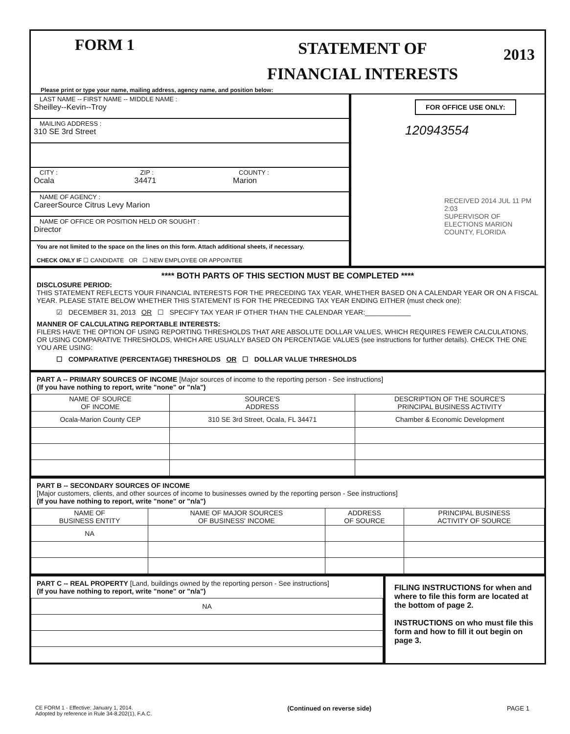FORM 1
STATEMENT OF
FINANCIAL INTERESTS
2013
Please print or type your name, mailing address, agency name, and position below:
LAST NAME -- FIRST NAME -- MIDDLE NAME :
Sheilley--Kevin--Troy
MAILING ADDRESS :
310 SE 3rd Street
CITY :
Ocala
ZIP :
34471
COUNTY :
Marion
NAME OF AGENCY :
CareerSource Citrus Levy Marion
NAME OF OFFICE OR POSITION HELD OR SOUGHT :
Director
You are not limited to the space on the lines on this form. Attach additional sheets, if necessary.
CHECK ONLY IF ☐ CANDIDATE OR ☐ NEW EMPLOYEE OR APPOINTEE
FOR OFFICE USE ONLY:
120943554
RECEIVED 2014 JUL 11 PM 2:03
SUPERVISOR OF ELECTIONS MARION COUNTY, FLORIDA
**** BOTH PARTS OF THIS SECTION MUST BE COMPLETED ****
DISCLOSURE PERIOD:
THIS STATEMENT REFLECTS YOUR FINANCIAL INTERESTS FOR THE PRECEDING TAX YEAR, WHETHER BASED ON A CALENDAR YEAR OR ON A FISCAL YEAR. PLEASE STATE BELOW WHETHER THIS STATEMENT IS FOR THE PRECEDING TAX YEAR ENDING EITHER (must check one):
☑ DECEMBER 31, 2013 OR ☐ SPECIFY TAX YEAR IF OTHER THAN THE CALENDAR YEAR:____________
MANNER OF CALCULATING REPORTABLE INTERESTS:
FILERS HAVE THE OPTION OF USING REPORTING THRESHOLDS THAT ARE ABSOLUTE DOLLAR VALUES, WHICH REQUIRES FEWER CALCULATIONS, OR USING COMPARATIVE THRESHOLDS, WHICH ARE USUALLY BASED ON PERCENTAGE VALUES (see instructions for further details). CHECK THE ONE YOU ARE USING:
☐ COMPARATIVE (PERCENTAGE) THRESHOLDS OR ☐ DOLLAR VALUE THRESHOLDS
PART A -- PRIMARY SOURCES OF INCOME [Major sources of income to the reporting person - See instructions]
(If you have nothing to report, write "none" or "n/a")
| NAME OF SOURCE OF INCOME | SOURCE'S ADDRESS | DESCRIPTION OF THE SOURCE'S PRINCIPAL BUSINESS ACTIVITY |
| --- | --- | --- |
| Ocala-Marion County CEP | 310 SE 3rd Street, Ocala, FL 34471 | Chamber & Economic Development |
PART B -- SECONDARY SOURCES OF INCOME
[Major customers, clients, and other sources of income to businesses owned by the reporting person - See instructions]
(If you have nothing to report, write "none" or "n/a")
| NAME OF BUSINESS ENTITY | NAME OF MAJOR SOURCES OF BUSINESS' INCOME | ADDRESS OF SOURCE | PRINCIPAL BUSINESS ACTIVITY OF SOURCE |
| --- | --- | --- | --- |
| NA | | | |
PART C -- REAL PROPERTY [Land, buildings owned by the reporting person - See instructions]
(If you have nothing to report, write "none" or "n/a")
| NA |
FILING INSTRUCTIONS for when and where to file this form are located at the bottom of page 2.
INSTRUCTIONS on who must file this form and how to fill it out begin on page 3.
CE FORM 1 - Effective: January 1, 2014.
Adopted by reference in Rule 34-8.202(1), F.A.C.
(Continued on reverse side) PAGE 1